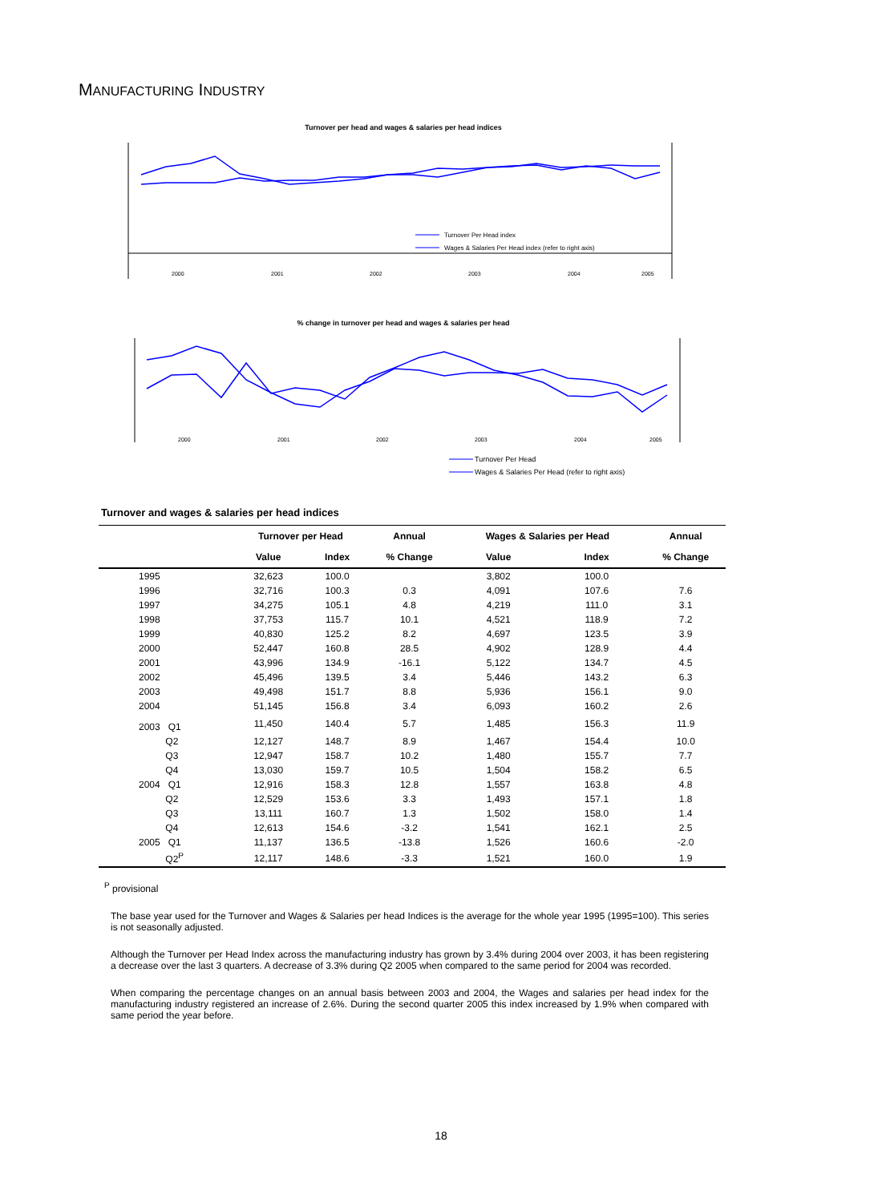MANUFACTURING INDUSTRY
Turnover per head and wages & salaries per head indices
Turnover Per Head index
Wages & Salaries Per Head index (refer to right axis)
2000
2001
2002
2003
2004
2005
% change in turnover per head and wages & salaries per head
Turnover Per Head
Wages & Salaries Per Head (refer to right axis)
2000
2001
2002
2003
2004
2005
Turnover and wages & salaries per head indices
| | Turnover per Head | | Annual | Wages & Salaries per Head | | Annual |
| --- | --- | --- | --- | --- | --- | --- |
| | Value | Index | % Change | Value | Index | % Change |
| 1995 | 32,623 | 100.0 | | 3,802 | 100.0 | |
| 1996 | 32,716 | 100.3 | 0.3 | 4,091 | 107.6 | 7.6 |
| 1997 | 34,275 | 105.1 | 4.8 | 4,219 | 111.0 | 3.1 |
| 1998 | 37,753 | 115.7 | 10.1 | 4,521 | 118.9 | 7.2 |
| 1999 | 40,830 | 125.2 | 8.2 | 4,697 | 123.5 | 3.9 |
| 2000 | 52,447 | 160.8 | 28.5 | 4,902 | 128.9 | 4.4 |
| 2001 | 43,996 | 134.9 | -16.1 | 5,122 | 134.7 | 4.5 |
| 2002 | 45,496 | 139.5 | 3.4 | 5,446 | 143.2 | 6.3 |
| 2003 | 49,498 | 151.7 | 8.8 | 5,936 | 156.1 | 9.0 |
| 2004 | 51,145 | 156.8 | 3.4 | 6,093 | 160.2 | 2.6 |
| 2003 Q1 | 11,450 | 140.4 | 5.7 | 1,485 | 156.3 | 11.9 |
| Q2 | 12,127 | 148.7 | 8.9 | 1,467 | 154.4 | 10.0 |
| Q3 | 12,947 | 158.7 | 10.2 | 1,480 | 155.7 | 7.7 |
| Q4 | 13,030 | 159.7 | 10.5 | 1,504 | 158.2 | 6.5 |
| 2004 Q1 | 12,916 | 158.3 | 12.8 | 1,557 | 163.8 | 4.8 |
| Q2 | 12,529 | 153.6 | 3.3 | 1,493 | 157.1 | 1.8 |
| Q3 | 13,111 | 160.7 | 1.3 | 1,502 | 158.0 | 1.4 |
| Q4 | 12,613 | 154.6 | -3.2 | 1,541 | 162.1 | 2.5 |
| 2005 Q1 | 11,137 | 136.5 | -13.8 | 1,526 | 160.6 | -2.0 |
| Q2<sup>P</sup> | 12,117 | 148.6 | -3.3 | 1,521 | 160.0 | 1.9 |
<sup>P</sup> provisional
The base year used for the Turnover and Wages & Salaries per head Indices is the average for the whole year 1995 (1995=100). This series is not seasonally adjusted.
Although the Turnover per Head Index across the manufacturing industry has grown by 3.4% during 2004 over 2003, it has been registering a decrease over the last 3 quarters. A decrease of 3.3% during Q2 2005 when compared to the same period for 2004 was recorded.
When comparing the percentage changes on an annual basis between 2003 and 2004, the Wages and salaries per head index for the manufacturing industry registered an increase of 2.6%. During the second quarter 2005 this index increased by 1.9% when compared with same period the year before.
18